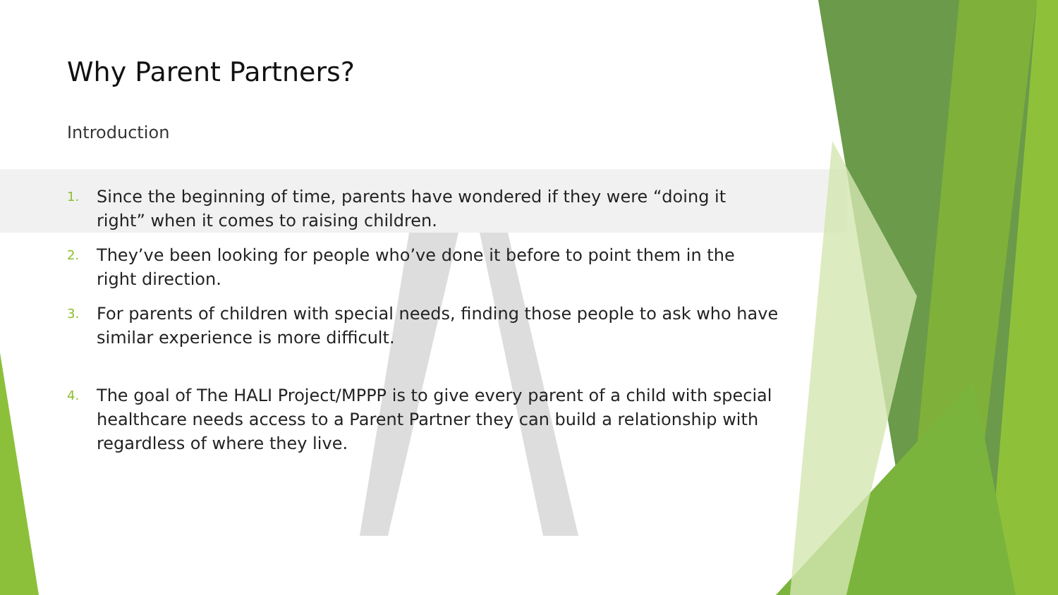Why Parent Partners?
Introduction
1. Since the beginning of time, parents have wondered if they were “doing it right” when it comes to raising children.
2. They’ve been looking for people who’ve done it before to point them in the right direction.
3. For parents of children with special needs, finding those people to ask who have similar experience is more difficult.
4. The goal of The HALI Project/MPPP is to give every parent of a child with special healthcare needs access to a Parent Partner they can build a relationship with regardless of where they live.